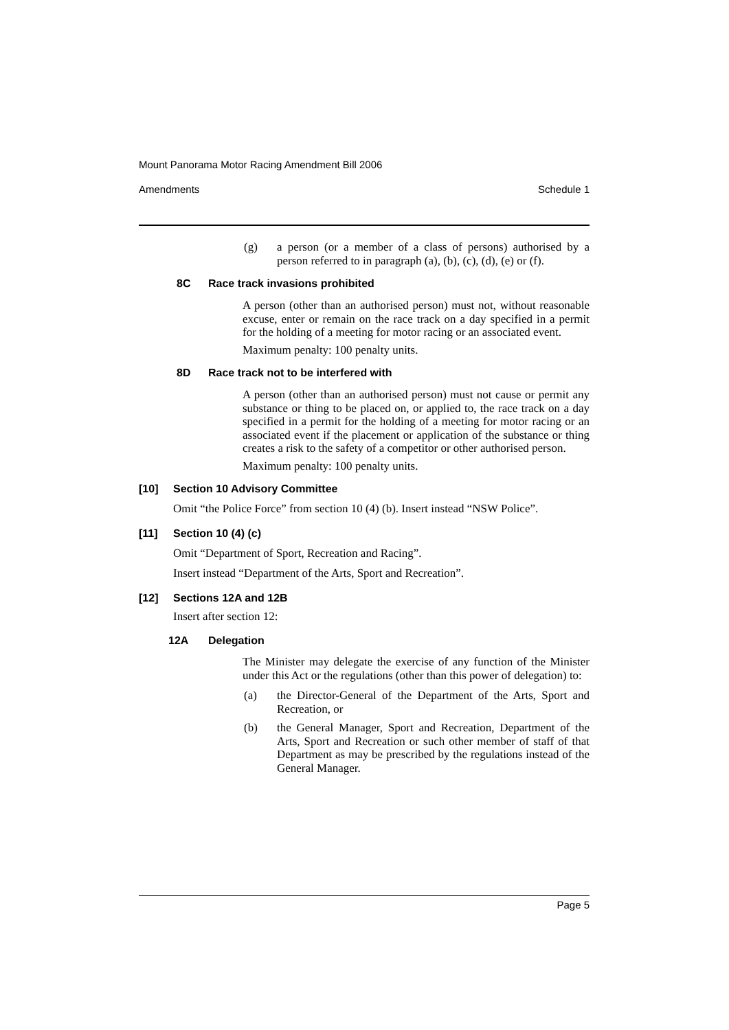Mount Panorama Motor Racing Amendment Bill 2006
Amendments Schedule 1
(g)
a person (or a member of a class of persons) authorised by a person referred to in paragraph (a), (b), (c), (d), (e) or (f).
8C Race track invasions prohibited
A person (other than an authorised person) must not, without reasonable excuse, enter or remain on the race track on a day specified in a permit for the holding of a meeting for motor racing or an associated event.
Maximum penalty: 100 penalty units.
8D Race track not to be interfered with
A person (other than an authorised person) must not cause or permit any substance or thing to be placed on, or applied to, the race track on a day specified in a permit for the holding of a meeting for motor racing or an associated event if the placement or application of the substance or thing creates a risk to the safety of a competitor or other authorised person.
Maximum penalty: 100 penalty units.
[10] Section 10 Advisory Committee
Omit “the Police Force” from section 10 (4) (b). Insert instead “NSW Police”.
[11] Section 10 (4) (c)
Omit “Department of Sport, Recreation and Racing”.
Insert instead “Department of the Arts, Sport and Recreation”.
[12] Sections 12A and 12B
Insert after section 12:
12A Delegation
The Minister may delegate the exercise of any function of the Minister under this Act or the regulations (other than this power of delegation) to:
(a)
the Director-General of the Department of the Arts, Sport and Recreation, or
(b)
the General Manager, Sport and Recreation, Department of the Arts, Sport and Recreation or such other member of staff of that Department as may be prescribed by the regulations instead of the General Manager.
Page 5